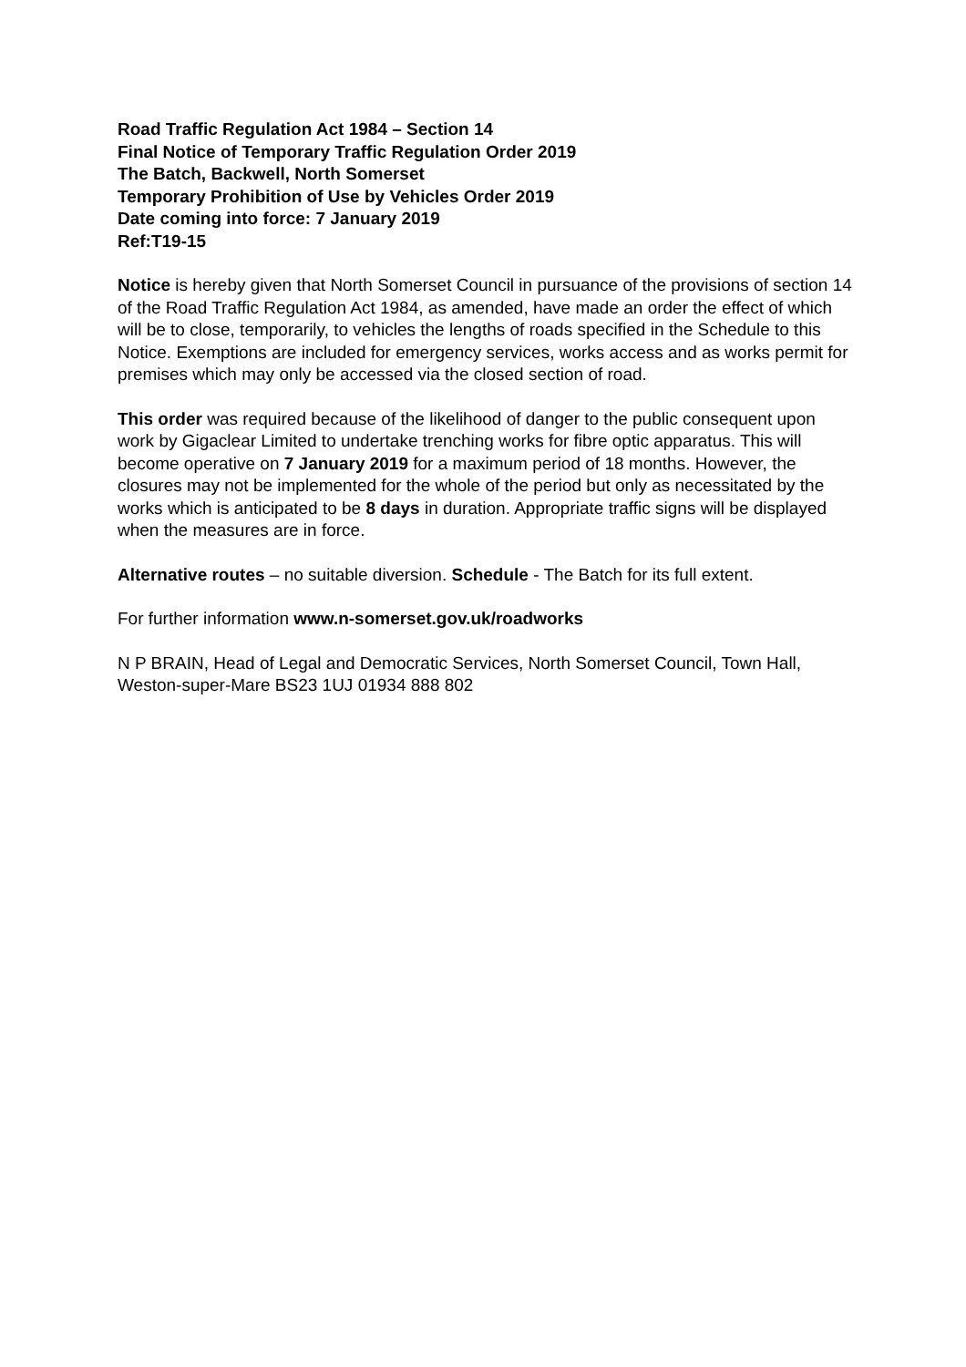Road Traffic Regulation Act 1984 – Section 14
Final Notice of Temporary Traffic Regulation Order 2019
The Batch, Backwell, North Somerset
Temporary Prohibition of Use by Vehicles Order 2019
Date coming into force: 7 January 2019
Ref:T19-15
Notice is hereby given that North Somerset Council in pursuance of the provisions of section 14 of the Road Traffic Regulation Act 1984, as amended, have made an order the effect of which will be to close, temporarily, to vehicles the lengths of roads specified in the Schedule to this Notice. Exemptions are included for emergency services, works access and as works permit for premises which may only be accessed via the closed section of road.
This order was required because of the likelihood of danger to the public consequent upon work by Gigaclear Limited to undertake trenching works for fibre optic apparatus. This will become operative on 7 January 2019 for a maximum period of 18 months. However, the closures may not be implemented for the whole of the period but only as necessitated by the works which is anticipated to be 8 days in duration. Appropriate traffic signs will be displayed when the measures are in force.
Alternative routes – no suitable diversion. Schedule - The Batch for its full extent.
For further information www.n-somerset.gov.uk/roadworks
N P BRAIN, Head of Legal and Democratic Services, North Somerset Council, Town Hall, Weston-super-Mare BS23 1UJ 01934 888 802